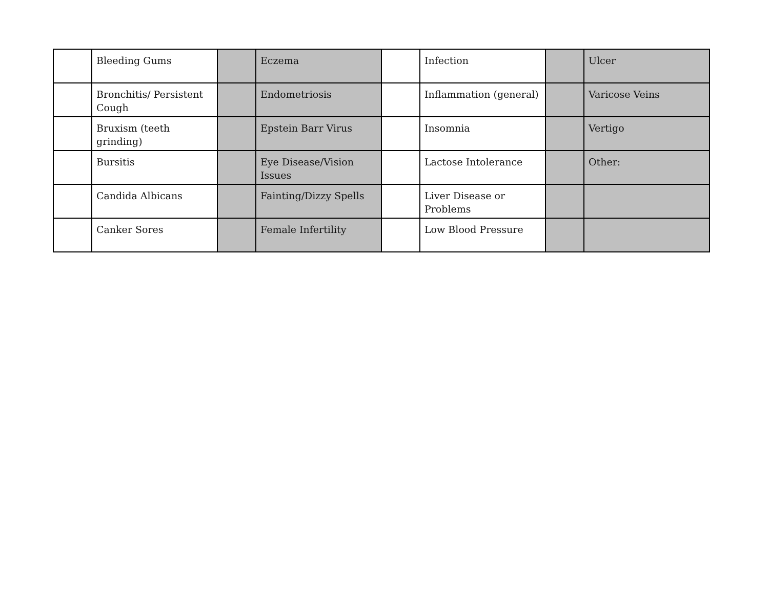| | Bleeding Gums | | Eczema | | Infection | | Ulcer |
| | Bronchitis/ Persistent Cough | | Endometriosis | | Inflammation (general) | | Varicose Veins |
| | Bruxism (teeth grinding) | | Epstein Barr Virus | | Insomnia | | Vertigo |
| | Bursitis | | Eye Disease/Vision Issues | | Lactose Intolerance | | Other: |
| | Candida Albicans | | Fainting/Dizzy Spells | | Liver Disease or Problems | | |
| | Canker Sores | | Female Infertility | | Low Blood Pressure | | |